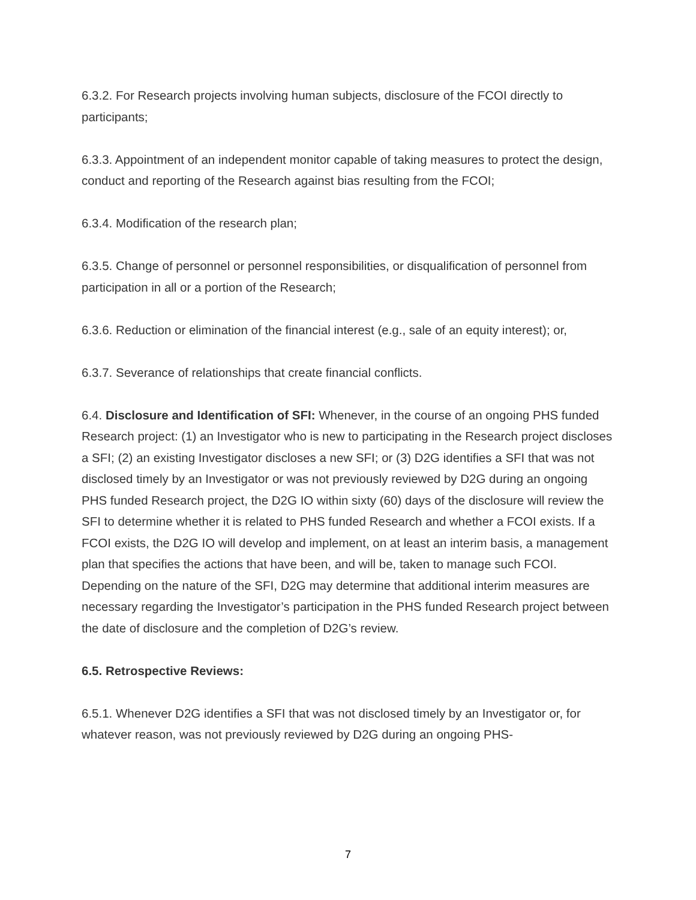6.3.2. For Research projects involving human subjects, disclosure of the FCOI directly to participants;
6.3.3. Appointment of an independent monitor capable of taking measures to protect the design, conduct and reporting of the Research against bias resulting from the FCOI;
6.3.4. Modification of the research plan;
6.3.5. Change of personnel or personnel responsibilities, or disqualification of personnel from participation in all or a portion of the Research;
6.3.6. Reduction or elimination of the financial interest (e.g., sale of an equity interest); or,
6.3.7. Severance of relationships that create financial conflicts.
6.4. Disclosure and Identification of SFI: Whenever, in the course of an ongoing PHS funded Research project: (1) an Investigator who is new to participating in the Research project discloses a SFI; (2) an existing Investigator discloses a new SFI; or (3) D2G identifies a SFI that was not disclosed timely by an Investigator or was not previously reviewed by D2G during an ongoing PHS funded Research project, the D2G IO within sixty (60) days of the disclosure will review the SFI to determine whether it is related to PHS funded Research and whether a FCOI exists. If a FCOI exists, the D2G IO will develop and implement, on at least an interim basis, a management plan that specifies the actions that have been, and will be, taken to manage such FCOI. Depending on the nature of the SFI, D2G may determine that additional interim measures are necessary regarding the Investigator’s participation in the PHS funded Research project between the date of disclosure and the completion of D2G’s review.
6.5. Retrospective Reviews:
6.5.1. Whenever D2G identifies a SFI that was not disclosed timely by an Investigator or, for whatever reason, was not previously reviewed by D2G during an ongoing PHS-
7